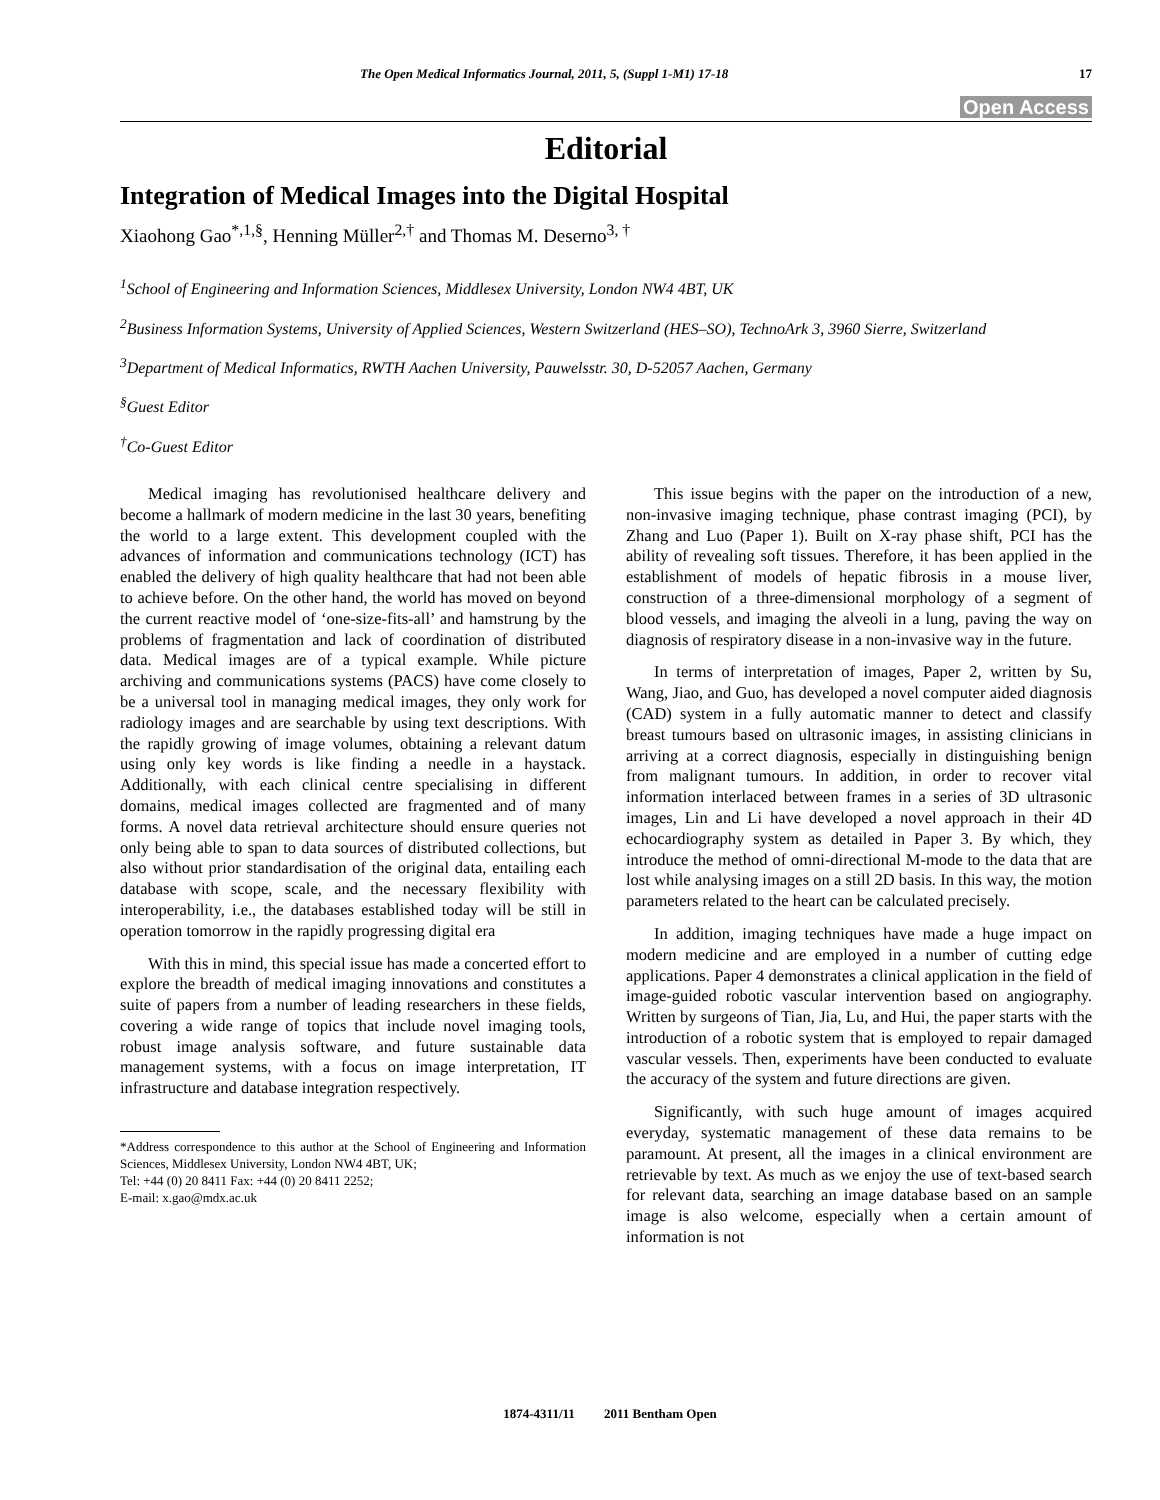The Open Medical Informatics Journal, 2011, 5, (Suppl 1-M1) 17-18 17
Open Access
Editorial
Integration of Medical Images into the Digital Hospital
Xiaohong Gao<sup>*,1,§</sup>, Henning Müller<sup>2,†</sup> and Thomas M. Deserno<sup>3, †</sup>
<sup>1</sup> School of Engineering and Information Sciences, Middlesex University, London NW4 4BT, UK
<sup>2</sup> Business Information Systems, University of Applied Sciences, Western Switzerland (HES–SO), TechnoArk 3, 3960 Sierre, Switzerland
<sup>3</sup> Department of Medical Informatics, RWTH Aachen University, Pauwelsstr. 30, D-52057 Aachen, Germany
<sup>§</sup> Guest Editor
<sup>†</sup> Co-Guest Editor
Medical imaging has revolutionised healthcare delivery and become a hallmark of modern medicine in the last 30 years, benefiting the world to a large extent. This development coupled with the advances of information and communications technology (ICT) has enabled the delivery of high quality healthcare that had not been able to achieve before. On the other hand, the world has moved on beyond the current reactive model of ‘one-size-fits-all’ and hamstrung by the problems of fragmentation and lack of coordination of distributed data. Medical images are of a typical example. While picture archiving and communications systems (PACS) have come closely to be a universal tool in managing medical images, they only work for radiology images and are searchable by using text descriptions. With the rapidly growing of image volumes, obtaining a relevant datum using only key words is like finding a needle in a haystack. Additionally, with each clinical centre specialising in different domains, medical images collected are fragmented and of many forms. A novel data retrieval architecture should ensure queries not only being able to span to data sources of distributed collections, but also without prior standardisation of the original data, entailing each database with scope, scale, and the necessary flexibility with interoperability, i.e., the databases established today will be still in operation tomorrow in the rapidly progressing digital era
With this in mind, this special issue has made a concerted effort to explore the breadth of medical imaging innovations and constitutes a suite of papers from a number of leading researchers in these fields, covering a wide range of topics that include novel imaging tools, robust image analysis software, and future sustainable data management systems, with a focus on image interpretation, IT infrastructure and database integration respectively.
*Address correspondence to this author at the School of Engineering and Information Sciences, Middlesex University, London NW4 4BT, UK;
Tel: +44 (0) 20 8411 Fax: +44 (0) 20 8411 2252;
E-mail: x.gao@mdx.ac.uk
This issue begins with the paper on the introduction of a new, non-invasive imaging technique, phase contrast imaging (PCI), by Zhang and Luo (Paper 1). Built on X-ray phase shift, PCI has the ability of revealing soft tissues. Therefore, it has been applied in the establishment of models of hepatic fibrosis in a mouse liver, construction of a three-dimensional morphology of a segment of blood vessels, and imaging the alveoli in a lung, paving the way on diagnosis of respiratory disease in a non-invasive way in the future.
In terms of interpretation of images, Paper 2, written by Su, Wang, Jiao, and Guo, has developed a novel computer aided diagnosis (CAD) system in a fully automatic manner to detect and classify breast tumours based on ultrasonic images, in assisting clinicians in arriving at a correct diagnosis, especially in distinguishing benign from malignant tumours. In addition, in order to recover vital information interlaced between frames in a series of 3D ultrasonic images, Lin and Li have developed a novel approach in their 4D echocardiography system as detailed in Paper 3. By which, they introduce the method of omni-directional M-mode to the data that are lost while analysing images on a still 2D basis. In this way, the motion parameters related to the heart can be calculated precisely.
In addition, imaging techniques have made a huge impact on modern medicine and are employed in a number of cutting edge applications. Paper 4 demonstrates a clinical application in the field of image-guided robotic vascular intervention based on angiography. Written by surgeons of Tian, Jia, Lu, and Hui, the paper starts with the introduction of a robotic system that is employed to repair damaged vascular vessels. Then, experiments have been conducted to evaluate the accuracy of the system and future directions are given.
Significantly, with such huge amount of images acquired everyday, systematic management of these data remains to be paramount. At present, all the images in a clinical environment are retrievable by text. As much as we enjoy the use of text-based search for relevant data, searching an image database based on an sample image is also welcome, especially when a certain amount of information is not
1874-4311/11 2011 Bentham Open